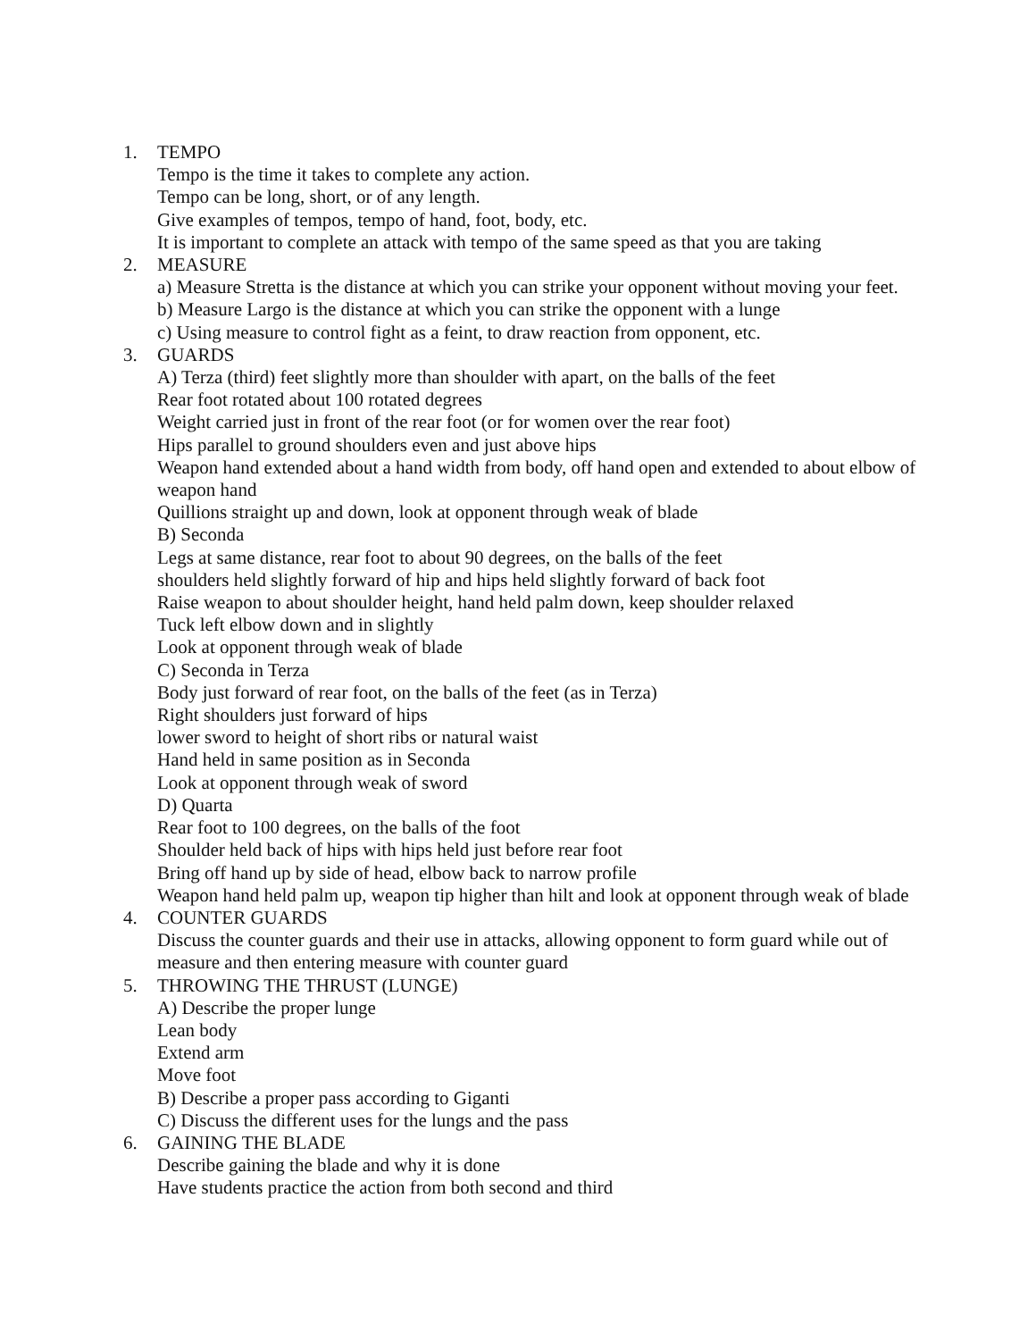1. TEMPO
Tempo is the time it takes to complete any action.
Tempo can be long, short, or of any length.
Give examples of tempos, tempo of hand, foot, body, etc.
It is important to complete an attack with tempo of the same speed as that you are taking
2. MEASURE
a) Measure Stretta is the distance at which you can strike your opponent without moving your feet.
b) Measure Largo is the distance at which you can strike the opponent with a lunge
c) Using measure to control fight as a feint, to draw reaction from opponent, etc.
3. GUARDS
A) Terza (third) feet slightly more than shoulder with apart, on the balls of the feet
Rear foot rotated about 100 rotated degrees
Weight carried just in front of the rear foot (or for women over the rear foot)
Hips parallel to ground shoulders even and just above hips
Weapon hand extended about a hand width from body, off hand open and extended to about elbow of weapon hand
Quillions straight up and down, look at opponent through weak of blade
B) Seconda
Legs at same distance, rear foot to about 90 degrees, on the balls of the feet
shoulders held slightly forward of hip and hips held slightly forward of back foot
Raise weapon to about shoulder height, hand held palm down, keep shoulder relaxed
Tuck left elbow down and in slightly
Look at opponent through weak of blade
C) Seconda in Terza
Body just forward of rear foot, on the balls of the feet (as in Terza)
Right shoulders just forward of hips
lower sword to height of short ribs or natural waist
Hand held in same position as in Seconda
Look at opponent through weak of sword
D) Quarta
Rear foot to 100 degrees, on the balls of the foot
Shoulder held back of hips with hips held just before rear foot
Bring off hand up by side of head, elbow back to narrow profile
Weapon hand held palm up, weapon tip higher than hilt and look at opponent through weak of blade
4. COUNTER GUARDS
Discuss the counter guards and their use in attacks, allowing opponent to form guard while out of measure and then entering measure with counter guard
5. THROWING THE THRUST (LUNGE)
A) Describe the proper lunge
Lean body
Extend arm
Move foot
B) Describe a proper pass according to Giganti
C) Discuss the different uses for the lungs and the pass
6. GAINING THE BLADE
Describe gaining the blade and why it is done
Have students practice the action from both second and third